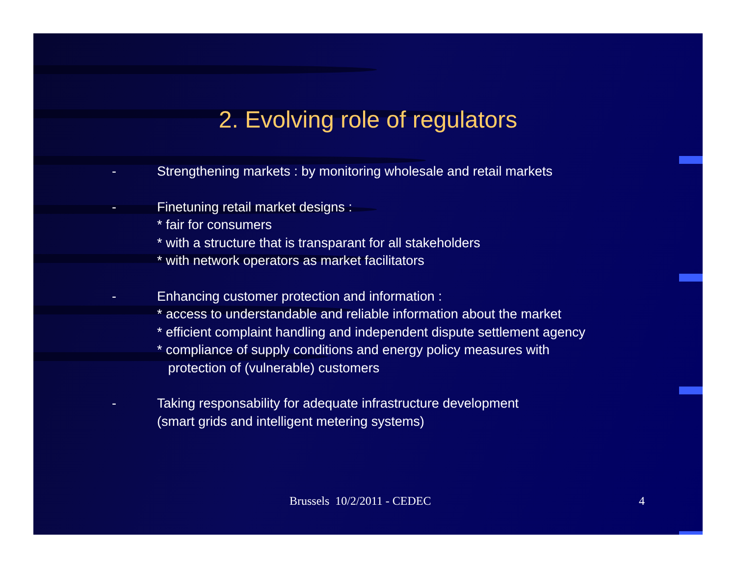2. Evolving role of regulators
- Strengthening markets : by monitoring wholesale and retail markets
- Finetuning retail market designs :
* fair for consumers
* with a structure that is transparant for all stakeholders
* with network operators as market facilitators
- Enhancing customer protection and information :
* access to understandable and reliable information about the market
* efficient complaint handling and independent dispute settlement agency
* compliance of supply conditions and energy policy measures with
protection of (vulnerable) customers
- Taking responsability for adequate infrastructure development
(smart grids and intelligent metering systems)
Brussels 10/2/2011 - CEDEC 4